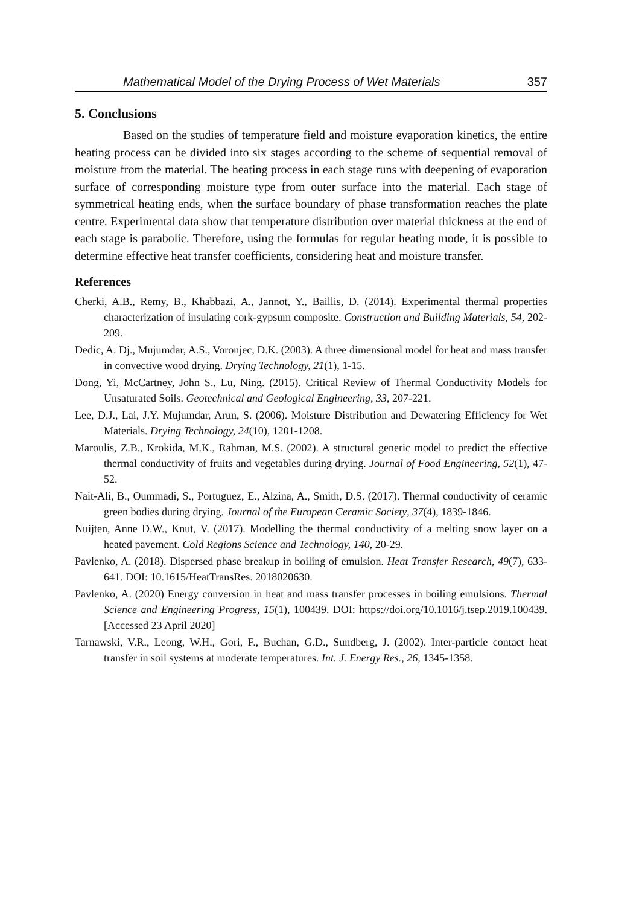Mathematical Model of the Drying Process of Wet Materials 357
5. Conclusions
Based on the studies of temperature field and moisture evaporation kinetics, the entire heating process can be divided into six stages according to the scheme of sequential removal of moisture from the material. The heating process in each stage runs with deepening of evaporation surface of corresponding moisture type from outer surface into the material. Each stage of symmetrical heating ends, when the surface boundary of phase transformation reaches the plate centre. Experimental data show that temperature distribution over material thickness at the end of each stage is parabolic. Therefore, using the formulas for regular heating mode, it is possible to determine effective heat transfer coefficients, considering heat and moisture transfer.
References
Cherki, A.B., Remy, B., Khabbazi, A., Jannot, Y., Baillis, D. (2014). Experimental thermal properties characterization of insulating cork-gypsum composite. Construction and Building Materials, 54, 202-209.
Dedic, A. Dj., Mujumdar, A.S., Voronjec, D.K. (2003). A three dimensional model for heat and mass transfer in convective wood drying. Drying Technology, 21(1), 1-15.
Dong, Yi, McCartney, John S., Lu, Ning. (2015). Critical Review of Thermal Conductivity Models for Unsaturated Soils. Geotechnical and Geological Engineering, 33, 207-221.
Lee, D.J., Lai, J.Y. Mujumdar, Arun, S. (2006). Moisture Distribution and Dewatering Efficiency for Wet Materials. Drying Technology, 24(10), 1201-1208.
Maroulis, Z.B., Krokida, M.K., Rahman, M.S. (2002). A structural generic model to predict the effective thermal conductivity of fruits and vegetables during drying. Journal of Food Engineering, 52(1), 47-52.
Nait-Ali, B., Oummadi, S., Portuguez, E., Alzina, A., Smith, D.S. (2017). Thermal conductivity of ceramic green bodies during drying. Journal of the European Ceramic Society, 37(4), 1839-1846.
Nuijten, Anne D.W., Knut, V. (2017). Modelling the thermal conductivity of a melting snow layer on a heated pavement. Cold Regions Science and Technology, 140, 20-29.
Pavlenko, A. (2018). Dispersed phase breakup in boiling of emulsion. Heat Transfer Research, 49(7), 633-641. DOI: 10.1615/HeatTransRes. 2018020630.
Pavlenko, A. (2020) Energy conversion in heat and mass transfer processes in boiling emulsions. Thermal Science and Engineering Progress, 15(1), 100439. DOI: https://doi.org/10.1016/j.tsep.2019.100439. [Accessed 23 April 2020]
Tarnawski, V.R., Leong, W.H., Gori, F., Buchan, G.D., Sundberg, J. (2002). Inter-particle contact heat transfer in soil systems at moderate temperatures. Int. J. Energy Res., 26, 1345-1358.